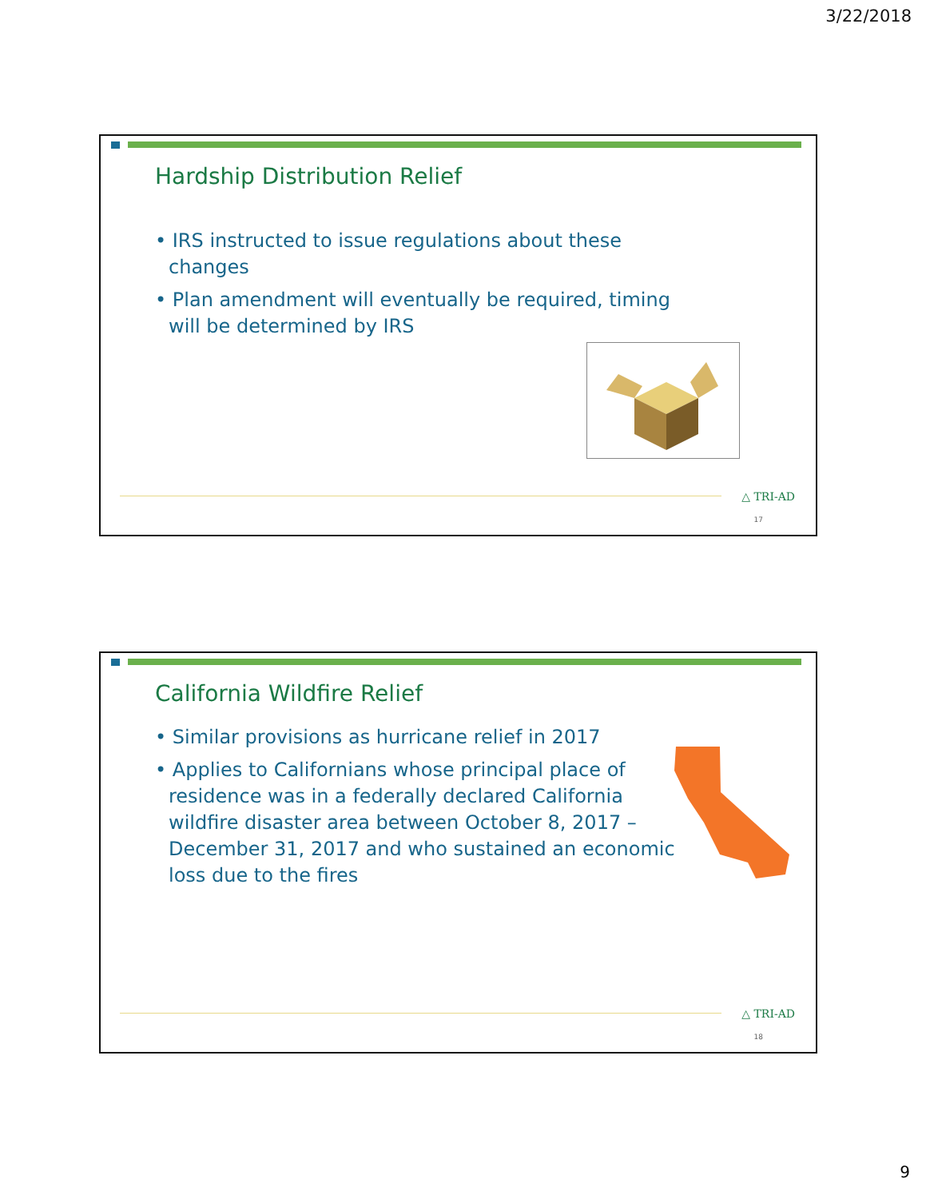3/22/2018
Hardship Distribution Relief
• IRS instructed to issue regulations about these changes
• Plan amendment will eventually be required, timing will be determined by IRS
△ TRI-AD
17
California Wildfire Relief
• Similar provisions as hurricane relief in 2017
• Applies to Californians whose principal place of residence was in a federally declared California wildfire disaster area between October 8, 2017 – December 31, 2017 and who sustained an economic loss due to the fires
△ TRI-AD
18
9